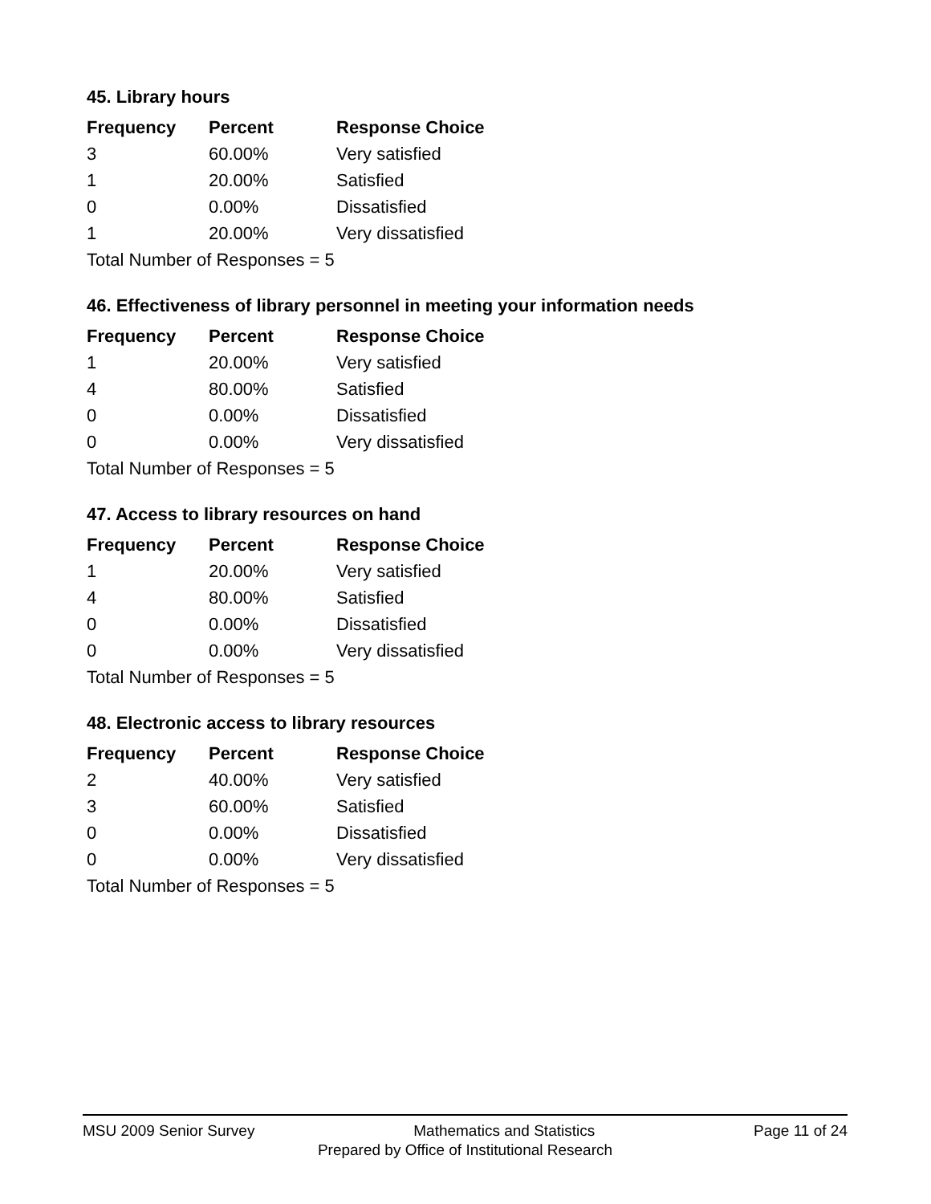45. Library hours
| Frequency | Percent | Response Choice |
| --- | --- | --- |
| 3 | 60.00% | Very satisfied |
| 1 | 20.00% | Satisfied |
| 0 | 0.00% | Dissatisfied |
| 1 | 20.00% | Very dissatisfied |
| Total Number of Responses = 5 | | |
46. Effectiveness of library personnel in meeting your information needs
| Frequency | Percent | Response Choice |
| --- | --- | --- |
| 1 | 20.00% | Very satisfied |
| 4 | 80.00% | Satisfied |
| 0 | 0.00% | Dissatisfied |
| 0 | 0.00% | Very dissatisfied |
| Total Number of Responses = 5 | | |
47. Access to library resources on hand
| Frequency | Percent | Response Choice |
| --- | --- | --- |
| 1 | 20.00% | Very satisfied |
| 4 | 80.00% | Satisfied |
| 0 | 0.00% | Dissatisfied |
| 0 | 0.00% | Very dissatisfied |
| Total Number of Responses = 5 | | |
48. Electronic access to library resources
| Frequency | Percent | Response Choice |
| --- | --- | --- |
| 2 | 40.00% | Very satisfied |
| 3 | 60.00% | Satisfied |
| 0 | 0.00% | Dissatisfied |
| 0 | 0.00% | Very dissatisfied |
| Total Number of Responses = 5 | | |
MSU 2009 Senior Survey Mathematics and Statistics Page 11 of 24
Prepared by Office of Institutional Research